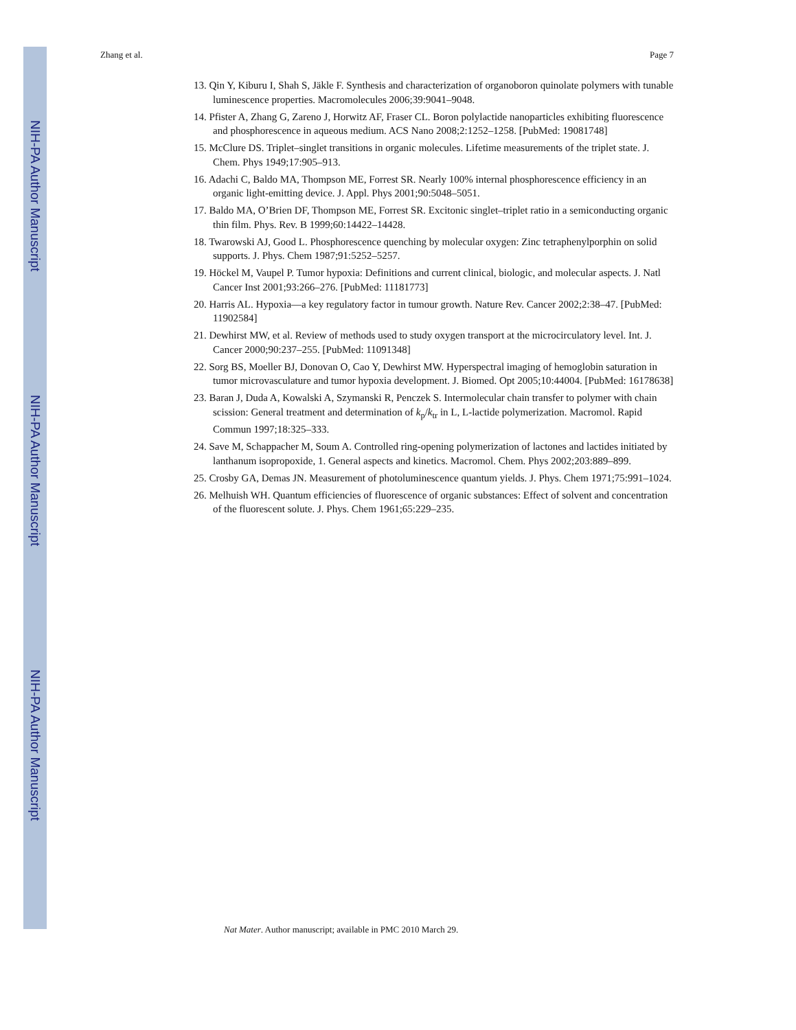NIH-PA Author Manuscript
NIH-PA Author Manuscript
NIH-PA Author Manuscript
Zhang et al. Page 7
13. Qin Y, Kiburu I, Shah S, Jäkle F. Synthesis and characterization of organoboron quinolate polymers with tunable luminescence properties. Macromolecules 2006;39:9041–9048.
14. Pfister A, Zhang G, Zareno J, Horwitz AF, Fraser CL. Boron polylactide nanoparticles exhibiting fluorescence and phosphorescence in aqueous medium. ACS Nano 2008;2:1252–1258. [PubMed: 19081748]
15. McClure DS. Triplet–singlet transitions in organic molecules. Lifetime measurements of the triplet state. J. Chem. Phys 1949;17:905–913.
16. Adachi C, Baldo MA, Thompson ME, Forrest SR. Nearly 100% internal phosphorescence efficiency in an organic light-emitting device. J. Appl. Phys 2001;90:5048–5051.
17. Baldo MA, O’Brien DF, Thompson ME, Forrest SR. Excitonic singlet–triplet ratio in a semiconducting organic thin film. Phys. Rev. B 1999;60:14422–14428.
18. Twarowski AJ, Good L. Phosphorescence quenching by molecular oxygen: Zinc tetraphenylporphin on solid supports. J. Phys. Chem 1987;91:5252–5257.
19. Höckel M, Vaupel P. Tumor hypoxia: Definitions and current clinical, biologic, and molecular aspects. J. Natl Cancer Inst 2001;93:266–276. [PubMed: 11181773]
20. Harris AL. Hypoxia—a key regulatory factor in tumour growth. Nature Rev. Cancer 2002;2:38–47. [PubMed: 11902584]
21. Dewhirst MW, et al. Review of methods used to study oxygen transport at the microcirculatory level. Int. J. Cancer 2000;90:237–255. [PubMed: 11091348]
22. Sorg BS, Moeller BJ, Donovan O, Cao Y, Dewhirst MW. Hyperspectral imaging of hemoglobin saturation in tumor microvasculature and tumor hypoxia development. J. Biomed. Opt 2005;10:44004. [PubMed: 16178638]
23. Baran J, Duda A, Kowalski A, Szymanski R, Penczek S. Intermolecular chain transfer to polymer with chain scission: General treatment and determination of k<sub>p</sub>/k<sub>tr</sub> in L, L-lactide polymerization. Macromol. Rapid Commun 1997;18:325–333.
24. Save M, Schappacher M, Soum A. Controlled ring-opening polymerization of lactones and lactides initiated by lanthanum isopropoxide, 1. General aspects and kinetics. Macromol. Chem. Phys 2002;203:889–899.
25. Crosby GA, Demas JN. Measurement of photoluminescence quantum yields. J. Phys. Chem 1971;75:991–1024.
26. Melhuish WH. Quantum efficiencies of fluorescence of organic substances: Effect of solvent and concentration of the fluorescent solute. J. Phys. Chem 1961;65:229–235.
Nat Mater. Author manuscript; available in PMC 2010 March 29.